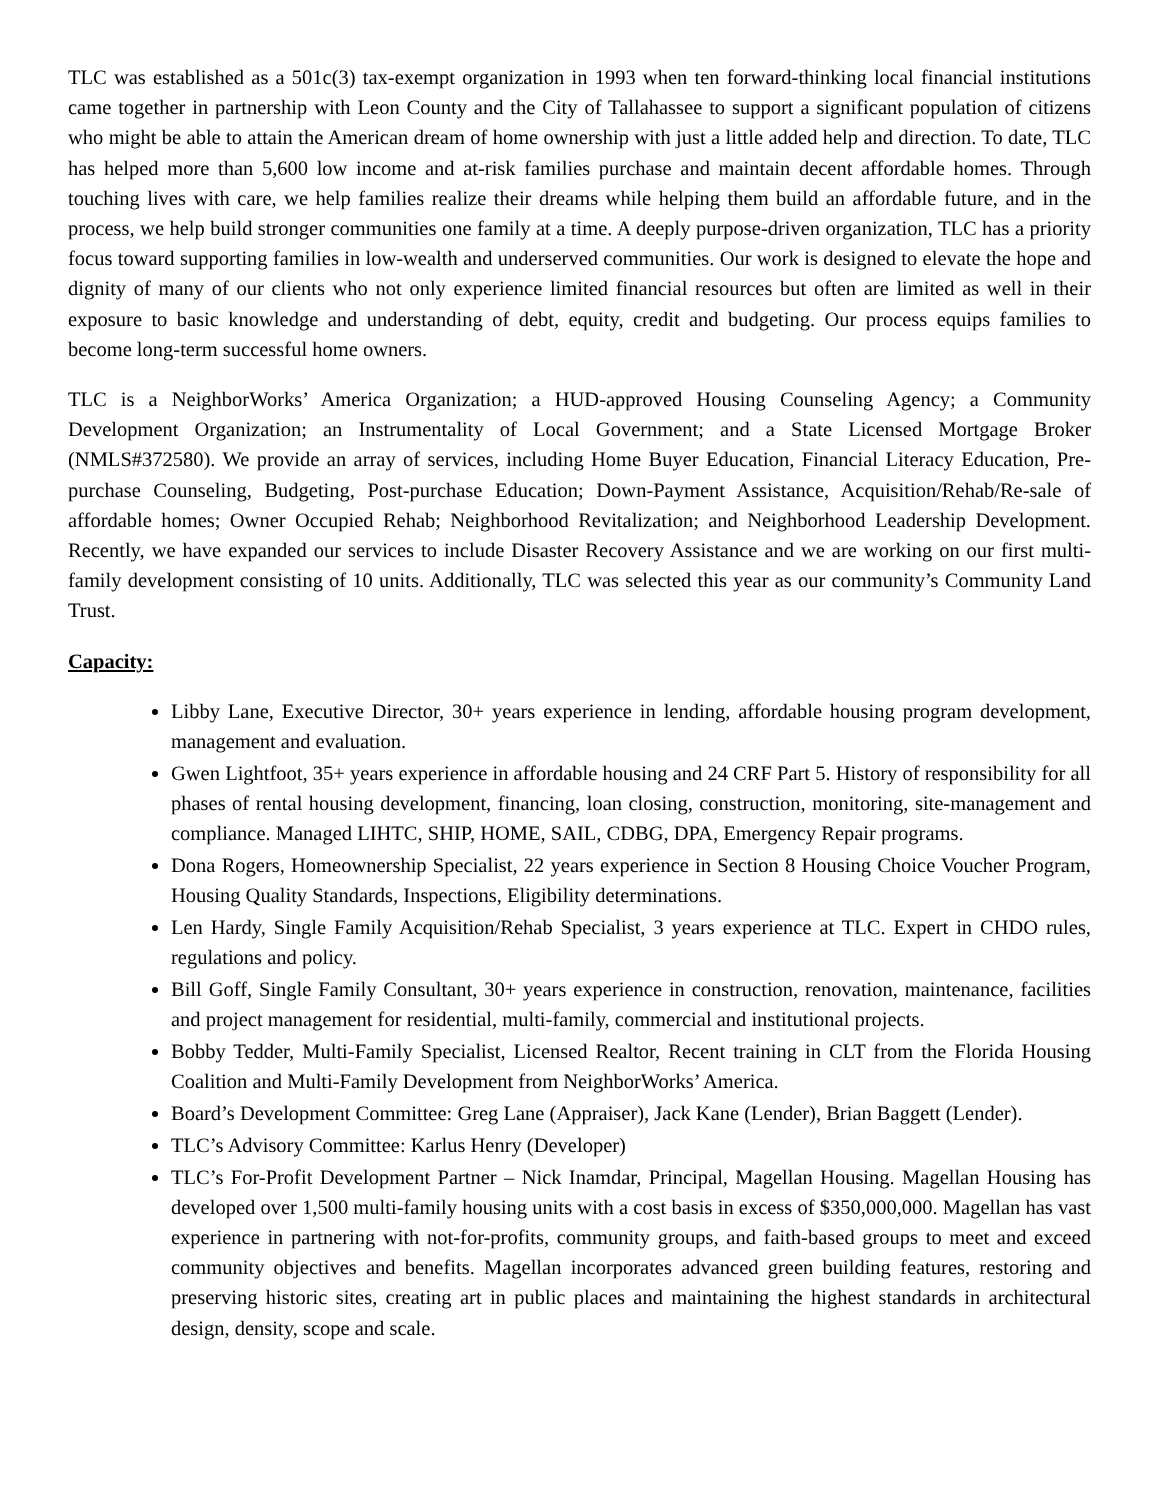TLC was established as a 501c(3) tax-exempt organization in 1993 when ten forward-thinking local financial institutions came together in partnership with Leon County and the City of Tallahassee to support a significant population of citizens who might be able to attain the American dream of home ownership with just a little added help and direction. To date, TLC has helped more than 5,600 low income and at-risk families purchase and maintain decent affordable homes. Through touching lives with care, we help families realize their dreams while helping them build an affordable future, and in the process, we help build stronger communities one family at a time. A deeply purpose-driven organization, TLC has a priority focus toward supporting families in low-wealth and underserved communities. Our work is designed to elevate the hope and dignity of many of our clients who not only experience limited financial resources but often are limited as well in their exposure to basic knowledge and understanding of debt, equity, credit and budgeting. Our process equips families to become long-term successful home owners.
TLC is a NeighborWorks’ America Organization; a HUD-approved Housing Counseling Agency; a Community Development Organization; an Instrumentality of Local Government; and a State Licensed Mortgage Broker (NMLS#372580). We provide an array of services, including Home Buyer Education, Financial Literacy Education, Pre-purchase Counseling, Budgeting, Post-purchase Education; Down-Payment Assistance, Acquisition/Rehab/Re-sale of affordable homes; Owner Occupied Rehab; Neighborhood Revitalization; and Neighborhood Leadership Development. Recently, we have expanded our services to include Disaster Recovery Assistance and we are working on our first multi-family development consisting of 10 units. Additionally, TLC was selected this year as our community’s Community Land Trust.
Capacity:
Libby Lane, Executive Director, 30+ years experience in lending, affordable housing program development, management and evaluation.
Gwen Lightfoot, 35+ years experience in affordable housing and 24 CRF Part 5. History of responsibility for all phases of rental housing development, financing, loan closing, construction, monitoring, site-management and compliance. Managed LIHTC, SHIP, HOME, SAIL, CDBG, DPA, Emergency Repair programs.
Dona Rogers, Homeownership Specialist, 22 years experience in Section 8 Housing Choice Voucher Program, Housing Quality Standards, Inspections, Eligibility determinations.
Len Hardy, Single Family Acquisition/Rehab Specialist, 3 years experience at TLC. Expert in CHDO rules, regulations and policy.
Bill Goff, Single Family Consultant, 30+ years experience in construction, renovation, maintenance, facilities and project management for residential, multi-family, commercial and institutional projects.
Bobby Tedder, Multi-Family Specialist, Licensed Realtor, Recent training in CLT from the Florida Housing Coalition and Multi-Family Development from NeighborWorks’ America.
Board’s Development Committee: Greg Lane (Appraiser), Jack Kane (Lender), Brian Baggett (Lender).
TLC’s Advisory Committee: Karlus Henry (Developer)
TLC’s For-Profit Development Partner – Nick Inamdar, Principal, Magellan Housing. Magellan Housing has developed over 1,500 multi-family housing units with a cost basis in excess of $350,000,000. Magellan has vast experience in partnering with not-for-profits, community groups, and faith-based groups to meet and exceed community objectives and benefits. Magellan incorporates advanced green building features, restoring and preserving historic sites, creating art in public places and maintaining the highest standards in architectural design, density, scope and scale.